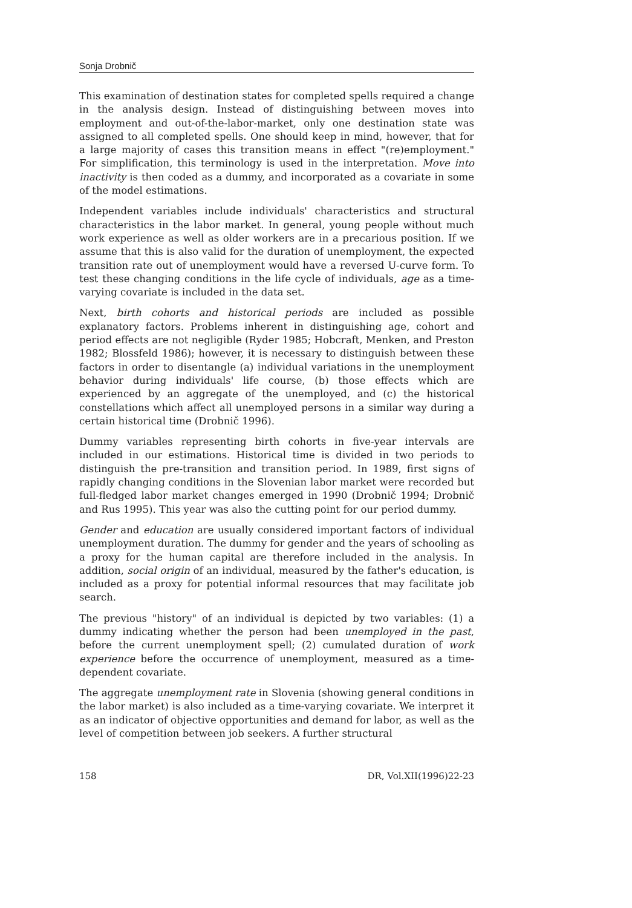Sonja Drobnič
This examination of destination states for completed spells required a change in the analysis design. Instead of distinguishing between moves into employment and out-of-the-labor-market, only one destination state was assigned to all completed spells. One should keep in mind, however, that for a large majority of cases this transition means in effect "(re)employment." For simplification, this terminology is used in the interpretation. Move into inactivity is then coded as a dummy, and incorporated as a covariate in some of the model estimations.
Independent variables include individuals' characteristics and structural characteristics in the labor market. In general, young people without much work experience as well as older workers are in a precarious position. If we assume that this is also valid for the duration of unemployment, the expected transition rate out of unemployment would have a reversed U-curve form. To test these changing conditions in the life cycle of individuals, age as a time-varying covariate is included in the data set.
Next, birth cohorts and historical periods are included as possible explanatory factors. Problems inherent in distinguishing age, cohort and period effects are not negligible (Ryder 1985; Hobcraft, Menken, and Preston 1982; Blossfeld 1986); however, it is necessary to distinguish between these factors in order to disentangle (a) individual variations in the unemployment behavior during individuals' life course, (b) those effects which are experienced by an aggregate of the unemployed, and (c) the historical constellations which affect all unemployed persons in a similar way during a certain historical time (Drobnič 1996).
Dummy variables representing birth cohorts in five-year intervals are included in our estimations. Historical time is divided in two periods to distinguish the pre-transition and transition period. In 1989, first signs of rapidly changing conditions in the Slovenian labor market were recorded but full-fledged labor market changes emerged in 1990 (Drobnič 1994; Drobnič and Rus 1995). This year was also the cutting point for our period dummy.
Gender and education are usually considered important factors of individual unemployment duration. The dummy for gender and the years of schooling as a proxy for the human capital are therefore included in the analysis. In addition, social origin of an individual, measured by the father's education, is included as a proxy for potential informal resources that may facilitate job search.
The previous "history" of an individual is depicted by two variables: (1) a dummy indicating whether the person had been unemployed in the past, before the current unemployment spell; (2) cumulated duration of work experience before the occurrence of unemployment, measured as a time-dependent covariate.
The aggregate unemployment rate in Slovenia (showing general conditions in the labor market) is also included as a time-varying covariate. We interpret it as an indicator of objective opportunities and demand for labor, as well as the level of competition between job seekers. A further structural
158 DR, Vol.XII(1996)22-23